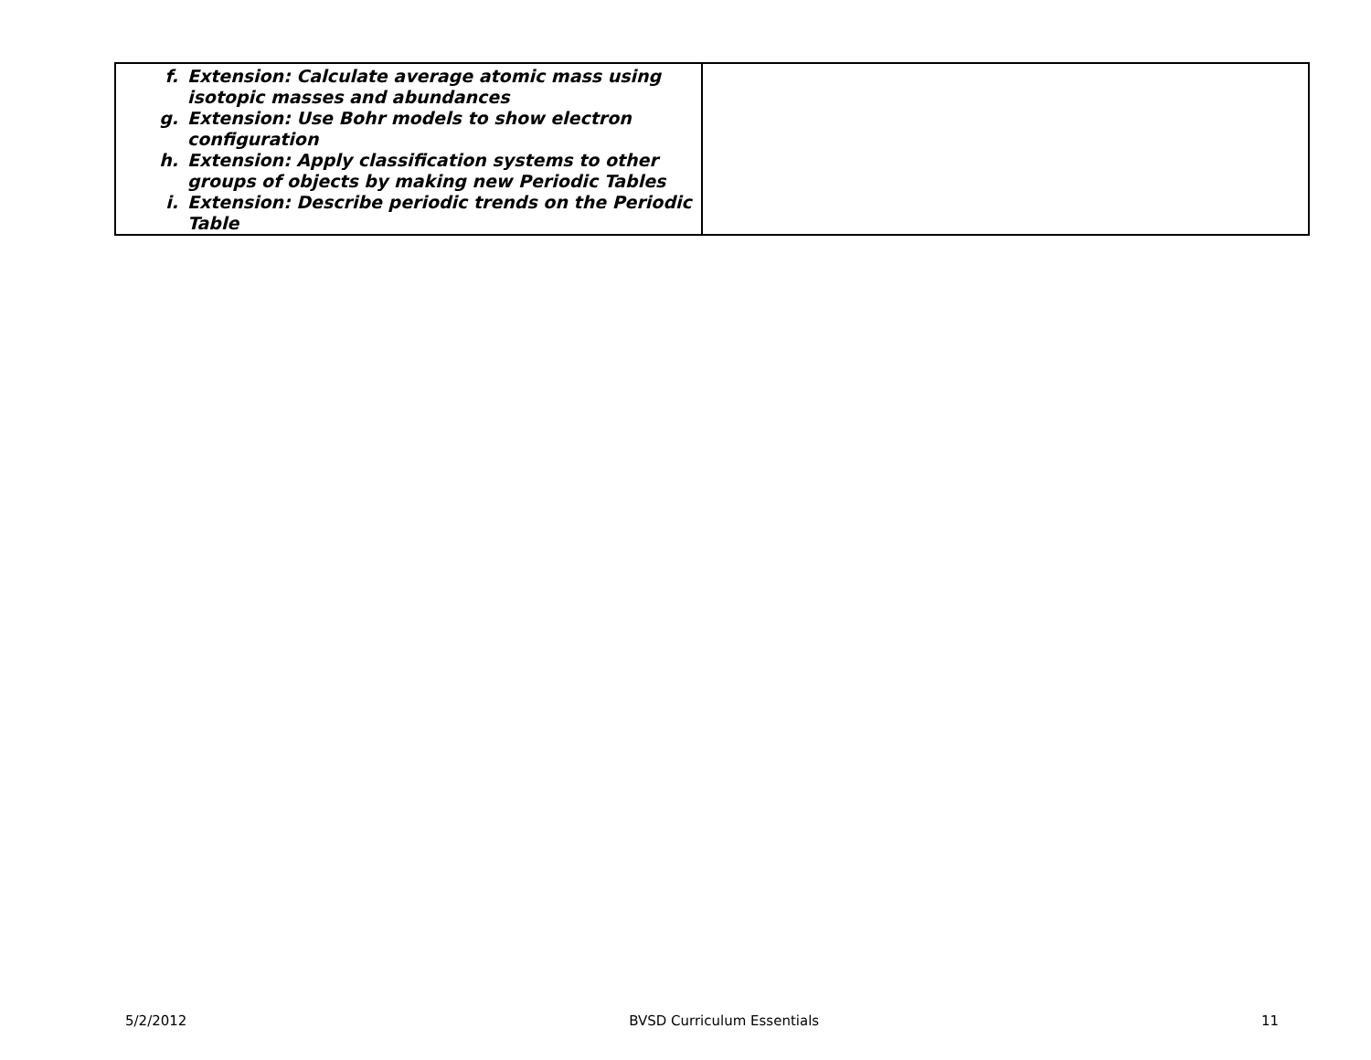| f. Extension: Calculate average atomic mass using isotopic masses and abundances g. Extension: Use Bohr models to show electron configuration h. Extension: Apply classification systems to other groups of objects by making new Periodic Tables i. Extension: Describe periodic trends on the Periodic Table | |
5/2/2012 BVSD Curriculum Essentials 11